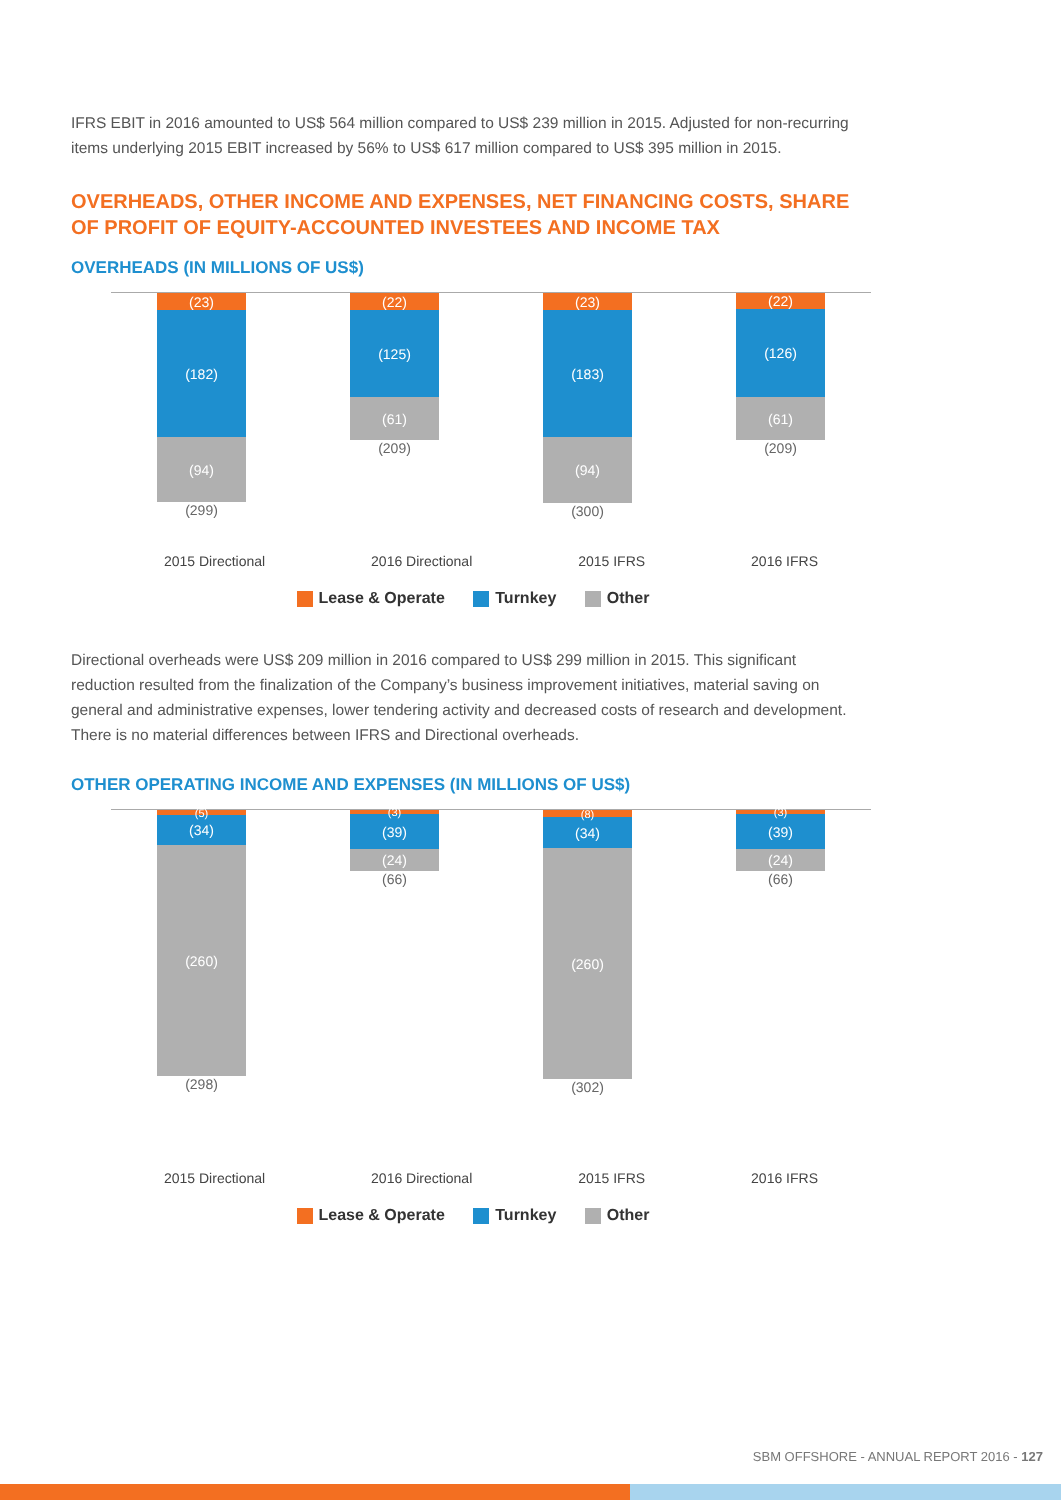IFRS EBIT in 2016 amounted to US$ 564 million compared to US$ 239 million in 2015. Adjusted for non-recurring items underlying 2015 EBIT increased by 56% to US$ 617 million compared to US$ 395 million in 2015.
OVERHEADS, OTHER INCOME AND EXPENSES, NET FINANCING COSTS, SHARE OF PROFIT OF EQUITY-ACCOUNTED INVESTEES AND INCOME TAX
OVERHEADS (IN MILLIONS OF US$)
(23)
(182)
(94)
(299)
(22)
(125)
(61)
(209)
(23)
(183)
(94)
(300)
(22)
(126)
(61)
(209)
2015 Directional 2016 Directional 2015 IFRS 2016 IFRS
Lease & Operate Turnkey Other
Directional overheads were US$ 209 million in 2016 compared to US$ 299 million in 2015. This significant reduction resulted from the finalization of the Company’s business improvement initiatives, material saving on general and administrative expenses, lower tendering activity and decreased costs of research and development. There is no material differences between IFRS and Directional overheads.
OTHER OPERATING INCOME AND EXPENSES (IN MILLIONS OF US$)
(5)
(34)
(260)
(298)
(3)
(39)
(24)
(66)
(8)
(34)
(260)
(302)
(3)
(39)
(24)
(66)
2015 Directional 2016 Directional 2015 IFRS 2016 IFRS
Lease & Operate Turnkey Other
SBM OFFSHORE - ANNUAL REPORT 2016 - 127